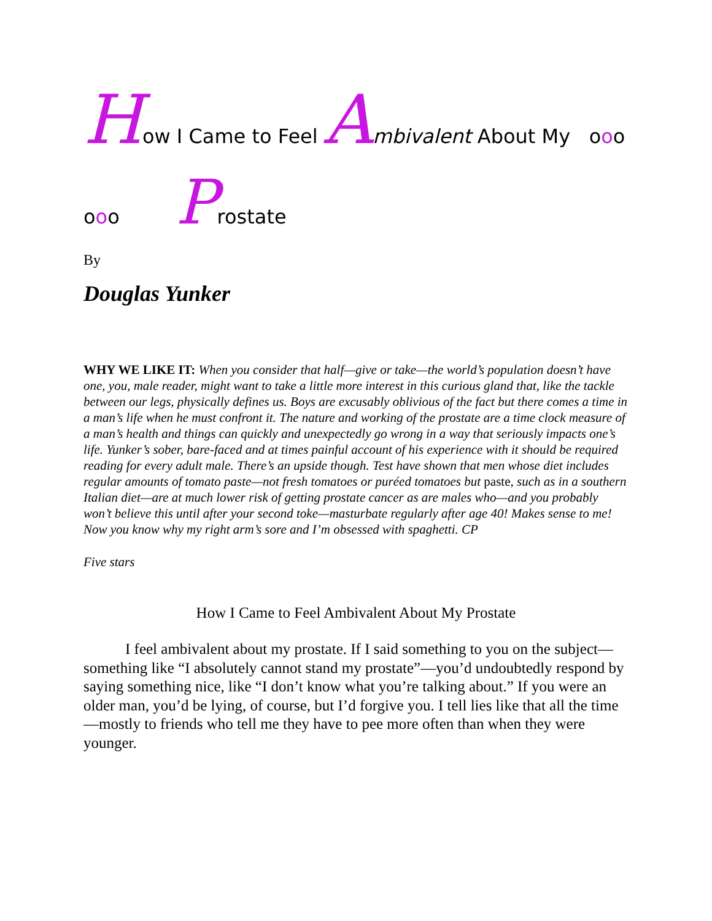How I Came to Feel Ambivalent About My ooo
ooo Prostate
By
Douglas Yunker
WHY WE LIKE IT: When you consider that half—give or take—the world’s population doesn’t have one, you, male reader, might want to take a little more interest in this curious gland that, like the tackle between our legs, physically defines us. Boys are excusably oblivious of the fact but there comes a time in a man’s life when he must confront it. The nature and working of the prostate are a time clock measure of a man’s health and things can quickly and unexpectedly go wrong in a way that seriously impacts one’s life. Yunker’s sober, bare-faced and at times painful account of his experience with it should be required reading for every adult male. There’s an upside though. Test have shown that men whose diet includes regular amounts of tomato paste—not fresh tomatoes or puréed tomatoes but paste, such as in a southern Italian diet—are at much lower risk of getting prostate cancer as are males who—and you probably won’t believe this until after your second toke—masturbate regularly after age 40! Makes sense to me! Now you know why my right arm’s sore and I’m obsessed with spaghetti. CP
Five stars
How I Came to Feel Ambivalent About My Prostate
I feel ambivalent about my prostate. If I said something to you on the subject—something like “I absolutely cannot stand my prostate”—you’d undoubtedly respond by saying something nice, like “I don’t know what you’re talking about.” If you were an older man, you’d be lying, of course, but I’d forgive you. I tell lies like that all the time—mostly to friends who tell me they have to pee more often than when they were younger.